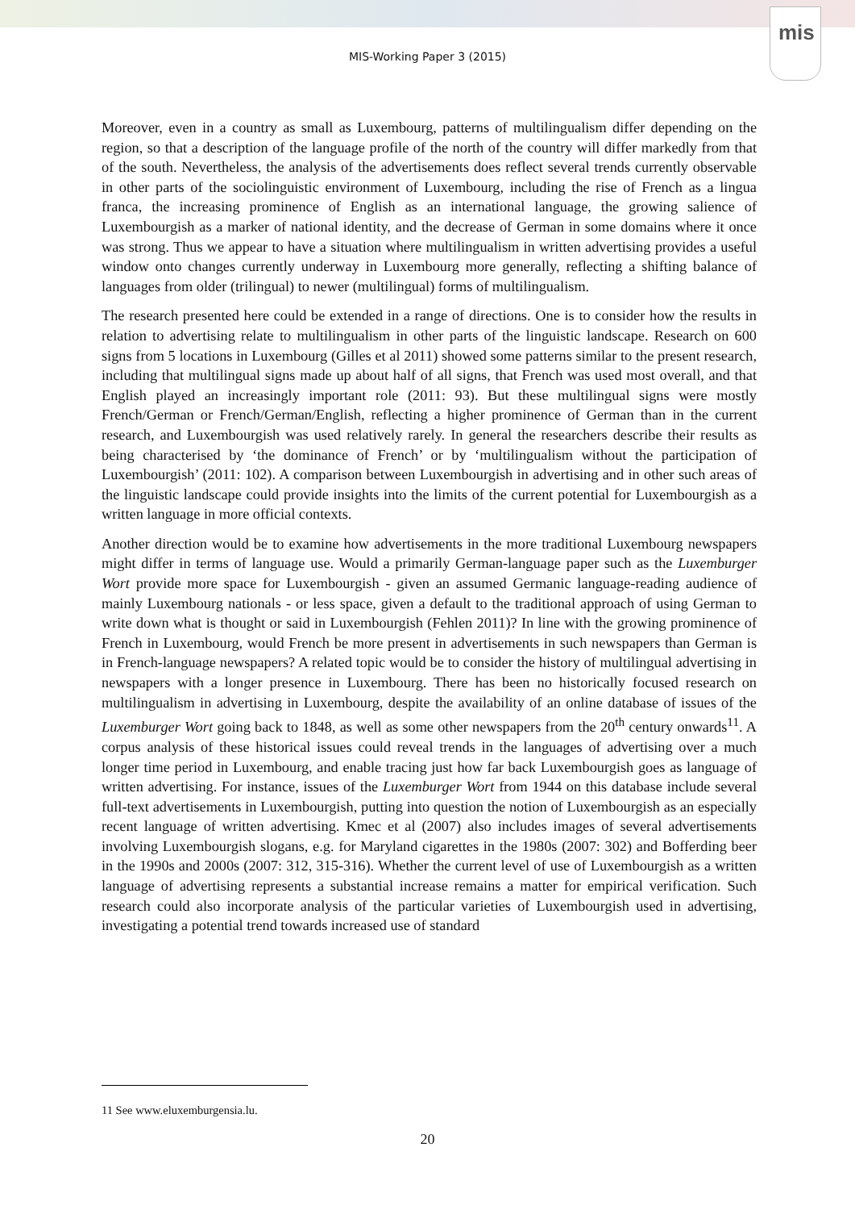mis
MIS-Working Paper 3 (2015)
Moreover, even in a country as small as Luxembourg, patterns of multilingualism differ depending on the region, so that a description of the language profile of the north of the country will differ markedly from that of the south. Nevertheless, the analysis of the advertisements does reflect several trends currently observable in other parts of the sociolinguistic environment of Luxembourg, including the rise of French as a lingua franca, the increasing prominence of English as an international language, the growing salience of Luxembourgish as a marker of national identity, and the decrease of German in some domains where it once was strong. Thus we appear to have a situation where multilingualism in written advertising provides a useful window onto changes currently underway in Luxembourg more generally, reflecting a shifting balance of languages from older (trilingual) to newer (multilingual) forms of multilingualism.
The research presented here could be extended in a range of directions. One is to consider how the results in relation to advertising relate to multilingualism in other parts of the linguistic landscape. Research on 600 signs from 5 locations in Luxembourg (Gilles et al 2011) showed some patterns similar to the present research, including that multilingual signs made up about half of all signs, that French was used most overall, and that English played an increasingly important role (2011: 93). But these multilingual signs were mostly French/German or French/German/English, reflecting a higher prominence of German than in the current research, and Luxembourgish was used relatively rarely. In general the researchers describe their results as being characterised by ‘the dominance of French’ or by ‘multilingualism without the participation of Luxembourgish’ (2011: 102). A comparison between Luxembourgish in advertising and in other such areas of the linguistic landscape could provide insights into the limits of the current potential for Luxembourgish as a written language in more official contexts.
Another direction would be to examine how advertisements in the more traditional Luxembourg newspapers might differ in terms of language use. Would a primarily German-language paper such as the Luxemburger Wort provide more space for Luxembourgish - given an assumed Germanic language-reading audience of mainly Luxembourg nationals - or less space, given a default to the traditional approach of using German to write down what is thought or said in Luxembourgish (Fehlen 2011)? In line with the growing prominence of French in Luxembourg, would French be more present in advertisements in such newspapers than German is in French-language newspapers? A related topic would be to consider the history of multilingual advertising in newspapers with a longer presence in Luxembourg. There has been no historically focused research on multilingualism in advertising in Luxembourg, despite the availability of an online database of issues of the Luxemburger Wort going back to 1848, as well as some other newspapers from the 20<sup>th</sup> century onwards<sup>11</sup>. A corpus analysis of these historical issues could reveal trends in the languages of advertising over a much longer time period in Luxembourg, and enable tracing just how far back Luxembourgish goes as language of written advertising. For instance, issues of the Luxemburger Wort from 1944 on this database include several full-text advertisements in Luxembourgish, putting into question the notion of Luxembourgish as an especially recent language of written advertising. Kmec et al (2007) also includes images of several advertisements involving Luxembourgish slogans, e.g. for Maryland cigarettes in the 1980s (2007: 302) and Bofferding beer in the 1990s and 2000s (2007: 312, 315-316). Whether the current level of use of Luxembourgish as a written language of advertising represents a substantial increase remains a matter for empirical verification. Such research could also incorporate analysis of the particular varieties of Luxembourgish used in advertising, investigating a potential trend towards increased use of standard
11 See www.eluxemburgensia.lu.
20